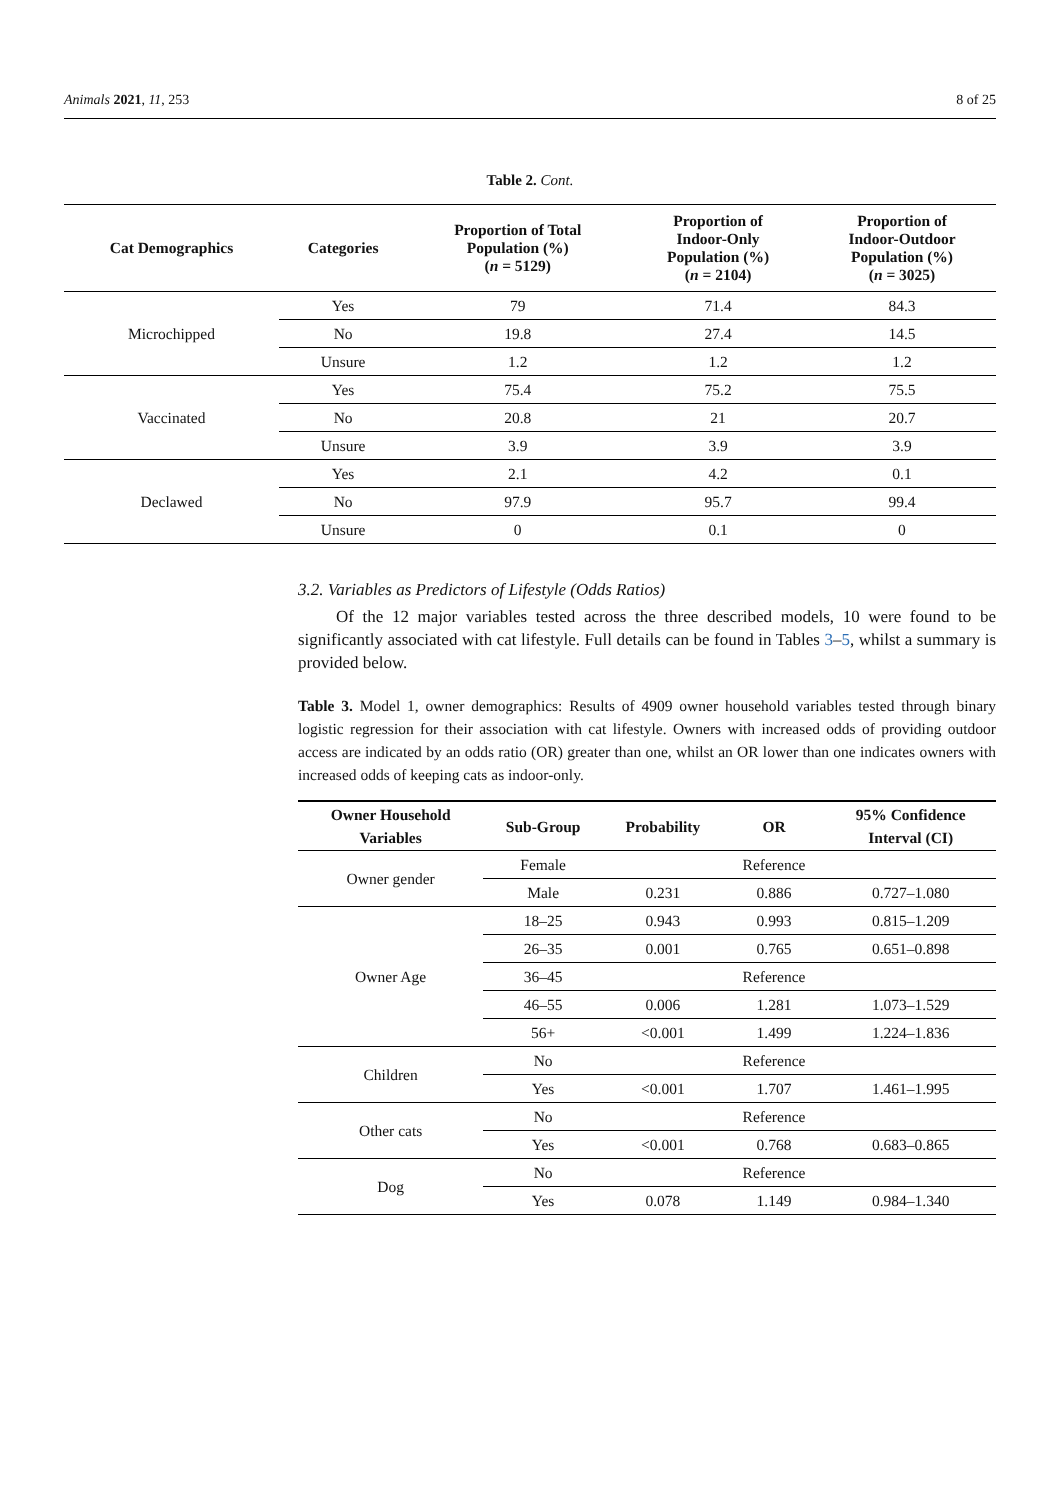Animals 2021, 11, 253 8 of 25
Table 2. Cont.
| Cat Demographics | Categories | Proportion of Total Population (%) ( n = 5129) | Proportion of Indoor-Only Population (%) ( n = 2104) | Proportion of Indoor-Outdoor Population (%) ( n = 3025) |
| --- | --- | --- | --- | --- |
| Microchipped | Yes | 79 | 71.4 | 84.3 |
| | No | 19.8 | 27.4 | 14.5 |
| | Unsure | 1.2 | 1.2 | 1.2 |
| Vaccinated | Yes | 75.4 | 75.2 | 75.5 |
| | No | 20.8 | 21 | 20.7 |
| | Unsure | 3.9 | 3.9 | 3.9 |
| Declawed | Yes | 2.1 | 4.2 | 0.1 |
| | No | 97.9 | 95.7 | 99.4 |
| | Unsure | 0 | 0.1 | 0 |
3.2. Variables as Predictors of Lifestyle (Odds Ratios)
Of the 12 major variables tested across the three described models, 10 were found to be significantly associated with cat lifestyle. Full details can be found in Tables 3–5, whilst a summary is provided below.
Table 3. Model 1, owner demographics: Results of 4909 owner household variables tested through binary logistic regression for their association with cat lifestyle. Owners with increased odds of providing outdoor access are indicated by an odds ratio (OR) greater than one, whilst an OR lower than one indicates owners with increased odds of keeping cats as indoor-only.
| Owner Household Variables | Sub-Group | Probability | OR | 95% Confidence Interval (CI) |
| --- | --- | --- | --- | --- |
| Owner gender | Female | | Reference | |
| | Male | 0.231 | 0.886 | 0.727–1.080 |
| Owner Age | 18–25 | 0.943 | 0.993 | 0.815–1.209 |
| | 26–35 | 0.001 | 0.765 | 0.651–0.898 |
| | 36–45 | | Reference | |
| | 46–55 | 0.006 | 1.281 | 1.073–1.529 |
| | 56+ | <0.001 | 1.499 | 1.224–1.836 |
| Children | No | | Reference | |
| | Yes | <0.001 | 1.707 | 1.461–1.995 |
| Other cats | No | | Reference | |
| | Yes | <0.001 | 0.768 | 0.683–0.865 |
| Dog | No | | Reference | |
| | Yes | 0.078 | 1.149 | 0.984–1.340 |